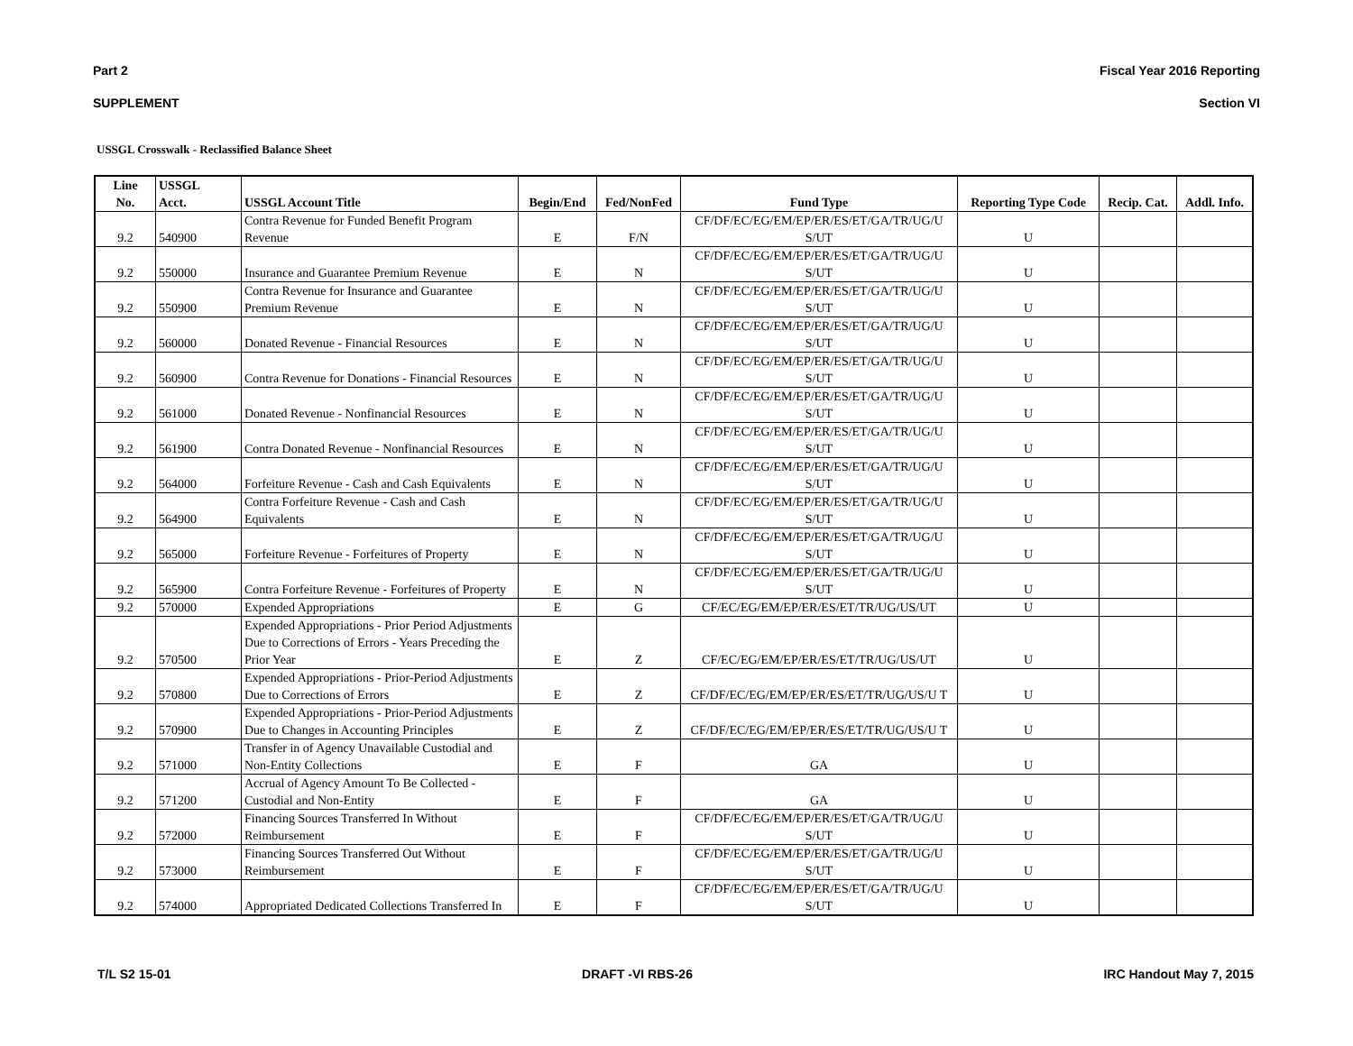Part 2 Fiscal Year 2016 Reporting
SUPPLEMENT Section VI
USSGL Crosswalk - Reclassified Balance Sheet
| Line No. | USSGL Acct. | USSGL Account Title | Begin/End | Fed/NonFed | Fund Type | Reporting Type Code | Recip. Cat. | Addl. Info. |
| --- | --- | --- | --- | --- | --- | --- | --- | --- |
| 9.2 | 540900 | Contra Revenue for Funded Benefit Program Revenue | E | F/N | CF/DF/EC/EG/EM/EP/ER/ES/ET/GA/TR/UG/U S/UT | U | | |
| 9.2 | 550000 | Insurance and Guarantee Premium Revenue | E | N | CF/DF/EC/EG/EM/EP/ER/ES/ET/GA/TR/UG/U S/UT | U | | |
| 9.2 | 550900 | Contra Revenue for Insurance and Guarantee Premium Revenue | E | N | CF/DF/EC/EG/EM/EP/ER/ES/ET/GA/TR/UG/U S/UT | U | | |
| 9.2 | 560000 | Donated Revenue - Financial Resources | E | N | CF/DF/EC/EG/EM/EP/ER/ES/ET/GA/TR/UG/U S/UT | U | | |
| 9.2 | 560900 | Contra Revenue for Donations - Financial Resources | E | N | CF/DF/EC/EG/EM/EP/ER/ES/ET/GA/TR/UG/U S/UT | U | | |
| 9.2 | 561000 | Donated Revenue - Nonfinancial Resources | E | N | CF/DF/EC/EG/EM/EP/ER/ES/ET/GA/TR/UG/U S/UT | U | | |
| 9.2 | 561900 | Contra Donated Revenue - Nonfinancial Resources | E | N | CF/DF/EC/EG/EM/EP/ER/ES/ET/GA/TR/UG/U S/UT | U | | |
| 9.2 | 564000 | Forfeiture Revenue - Cash and Cash Equivalents | E | N | CF/DF/EC/EG/EM/EP/ER/ES/ET/GA/TR/UG/U S/UT | U | | |
| 9.2 | 564900 | Contra Forfeiture Revenue - Cash and Cash Equivalents | E | N | CF/DF/EC/EG/EM/EP/ER/ES/ET/GA/TR/UG/U S/UT | U | | |
| 9.2 | 565000 | Forfeiture Revenue - Forfeitures of Property | E | N | CF/DF/EC/EG/EM/EP/ER/ES/ET/GA/TR/UG/U S/UT | U | | |
| 9.2 | 565900 | Contra Forfeiture Revenue - Forfeitures of Property | E | N | CF/DF/EC/EG/EM/EP/ER/ES/ET/GA/TR/UG/U S/UT | U | | |
| 9.2 | 570000 | Expended Appropriations | E | G | CF/EC/EG/EM/EP/ER/ES/ET/TR/UG/US/UT | U | | |
| 9.2 | 570500 | Expended Appropriations - Prior Period Adjustments Due to Corrections of Errors - Years Preceding the Prior Year | E | Z | CF/EC/EG/EM/EP/ER/ES/ET/TR/UG/US/UT | U | | |
| 9.2 | 570800 | Expended Appropriations - Prior-Period Adjustments Due to Corrections of Errors | E | Z | CF/DF/EC/EG/EM/EP/ER/ES/ET/TR/UG/US/U T | U | | |
| 9.2 | 570900 | Expended Appropriations - Prior-Period Adjustments Due to Changes in Accounting Principles | E | Z | CF/DF/EC/EG/EM/EP/ER/ES/ET/TR/UG/US/U T | U | | |
| 9.2 | 571000 | Transfer in of Agency Unavailable Custodial and Non-Entity Collections | E | F | GA | U | | |
| 9.2 | 571200 | Accrual of Agency Amount To Be Collected - Custodial and Non-Entity | E | F | GA | U | | |
| 9.2 | 572000 | Financing Sources Transferred In Without Reimbursement | E | F | CF/DF/EC/EG/EM/EP/ER/ES/ET/GA/TR/UG/U S/UT | U | | |
| 9.2 | 573000 | Financing Sources Transferred Out Without Reimbursement | E | F | CF/DF/EC/EG/EM/EP/ER/ES/ET/GA/TR/UG/U S/UT | U | | |
| 9.2 | 574000 | Appropriated Dedicated Collections Transferred In | E | F | CF/DF/EC/EG/EM/EP/ER/ES/ET/GA/TR/UG/U S/UT | U | | |
T/L S2 15-01 DRAFT -VI RBS-26 IRC Handout May 7, 2015